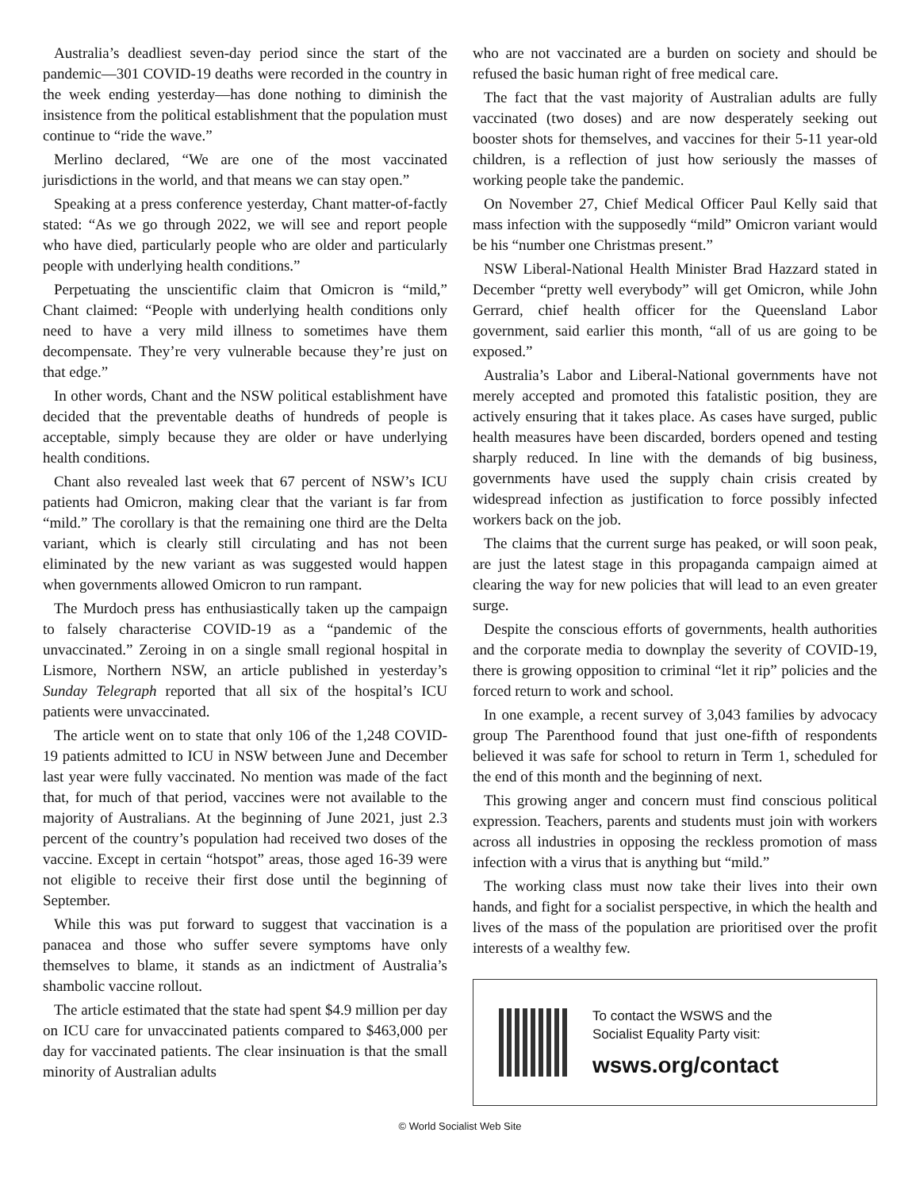Australia’s deadliest seven-day period since the start of the pandemic—301 COVID-19 deaths were recorded in the country in the week ending yesterday—has done nothing to diminish the insistence from the political establishment that the population must continue to “ride the wave.”
Merlino declared, “We are one of the most vaccinated jurisdictions in the world, and that means we can stay open.”
Speaking at a press conference yesterday, Chant matter-of-factly stated: “As we go through 2022, we will see and report people who have died, particularly people who are older and particularly people with underlying health conditions.”
Perpetuating the unscientific claim that Omicron is “mild,” Chant claimed: “People with underlying health conditions only need to have a very mild illness to sometimes have them decompensate. They’re very vulnerable because they’re just on that edge.”
In other words, Chant and the NSW political establishment have decided that the preventable deaths of hundreds of people is acceptable, simply because they are older or have underlying health conditions.
Chant also revealed last week that 67 percent of NSW’s ICU patients had Omicron, making clear that the variant is far from “mild.” The corollary is that the remaining one third are the Delta variant, which is clearly still circulating and has not been eliminated by the new variant as was suggested would happen when governments allowed Omicron to run rampant.
The Murdoch press has enthusiastically taken up the campaign to falsely characterise COVID-19 as a “pandemic of the unvaccinated.” Zeroing in on a single small regional hospital in Lismore, Northern NSW, an article published in yesterday’s Sunday Telegraph reported that all six of the hospital’s ICU patients were unvaccinated.
The article went on to state that only 106 of the 1,248 COVID-19 patients admitted to ICU in NSW between June and December last year were fully vaccinated. No mention was made of the fact that, for much of that period, vaccines were not available to the majority of Australians. At the beginning of June 2021, just 2.3 percent of the country’s population had received two doses of the vaccine. Except in certain “hotspot” areas, those aged 16-39 were not eligible to receive their first dose until the beginning of September.
While this was put forward to suggest that vaccination is a panacea and those who suffer severe symptoms have only themselves to blame, it stands as an indictment of Australia’s shambolic vaccine rollout.
The article estimated that the state had spent $4.9 million per day on ICU care for unvaccinated patients compared to $463,000 per day for vaccinated patients. The clear insinuation is that the small minority of Australian adults
who are not vaccinated are a burden on society and should be refused the basic human right of free medical care.
The fact that the vast majority of Australian adults are fully vaccinated (two doses) and are now desperately seeking out booster shots for themselves, and vaccines for their 5-11 year-old children, is a reflection of just how seriously the masses of working people take the pandemic.
On November 27, Chief Medical Officer Paul Kelly said that mass infection with the supposedly “mild” Omicron variant would be his “number one Christmas present.”
NSW Liberal-National Health Minister Brad Hazzard stated in December “pretty well everybody” will get Omicron, while John Gerrard, chief health officer for the Queensland Labor government, said earlier this month, “all of us are going to be exposed.”
Australia’s Labor and Liberal-National governments have not merely accepted and promoted this fatalistic position, they are actively ensuring that it takes place. As cases have surged, public health measures have been discarded, borders opened and testing sharply reduced. In line with the demands of big business, governments have used the supply chain crisis created by widespread infection as justification to force possibly infected workers back on the job.
The claims that the current surge has peaked, or will soon peak, are just the latest stage in this propaganda campaign aimed at clearing the way for new policies that will lead to an even greater surge.
Despite the conscious efforts of governments, health authorities and the corporate media to downplay the severity of COVID-19, there is growing opposition to criminal “let it rip” policies and the forced return to work and school.
In one example, a recent survey of 3,043 families by advocacy group The Parenthood found that just one-fifth of respondents believed it was safe for school to return in Term 1, scheduled for the end of this month and the beginning of next.
This growing anger and concern must find conscious political expression. Teachers, parents and students must join with workers across all industries in opposing the reckless promotion of mass infection with a virus that is anything but “mild.”
The working class must now take their lives into their own hands, and fight for a socialist perspective, in which the health and lives of the mass of the population are prioritised over the profit interests of a wealthy few.
To contact the WSWS and the
Socialist Equality Party visit:
wsws.org/contact
© World Socialist Web Site